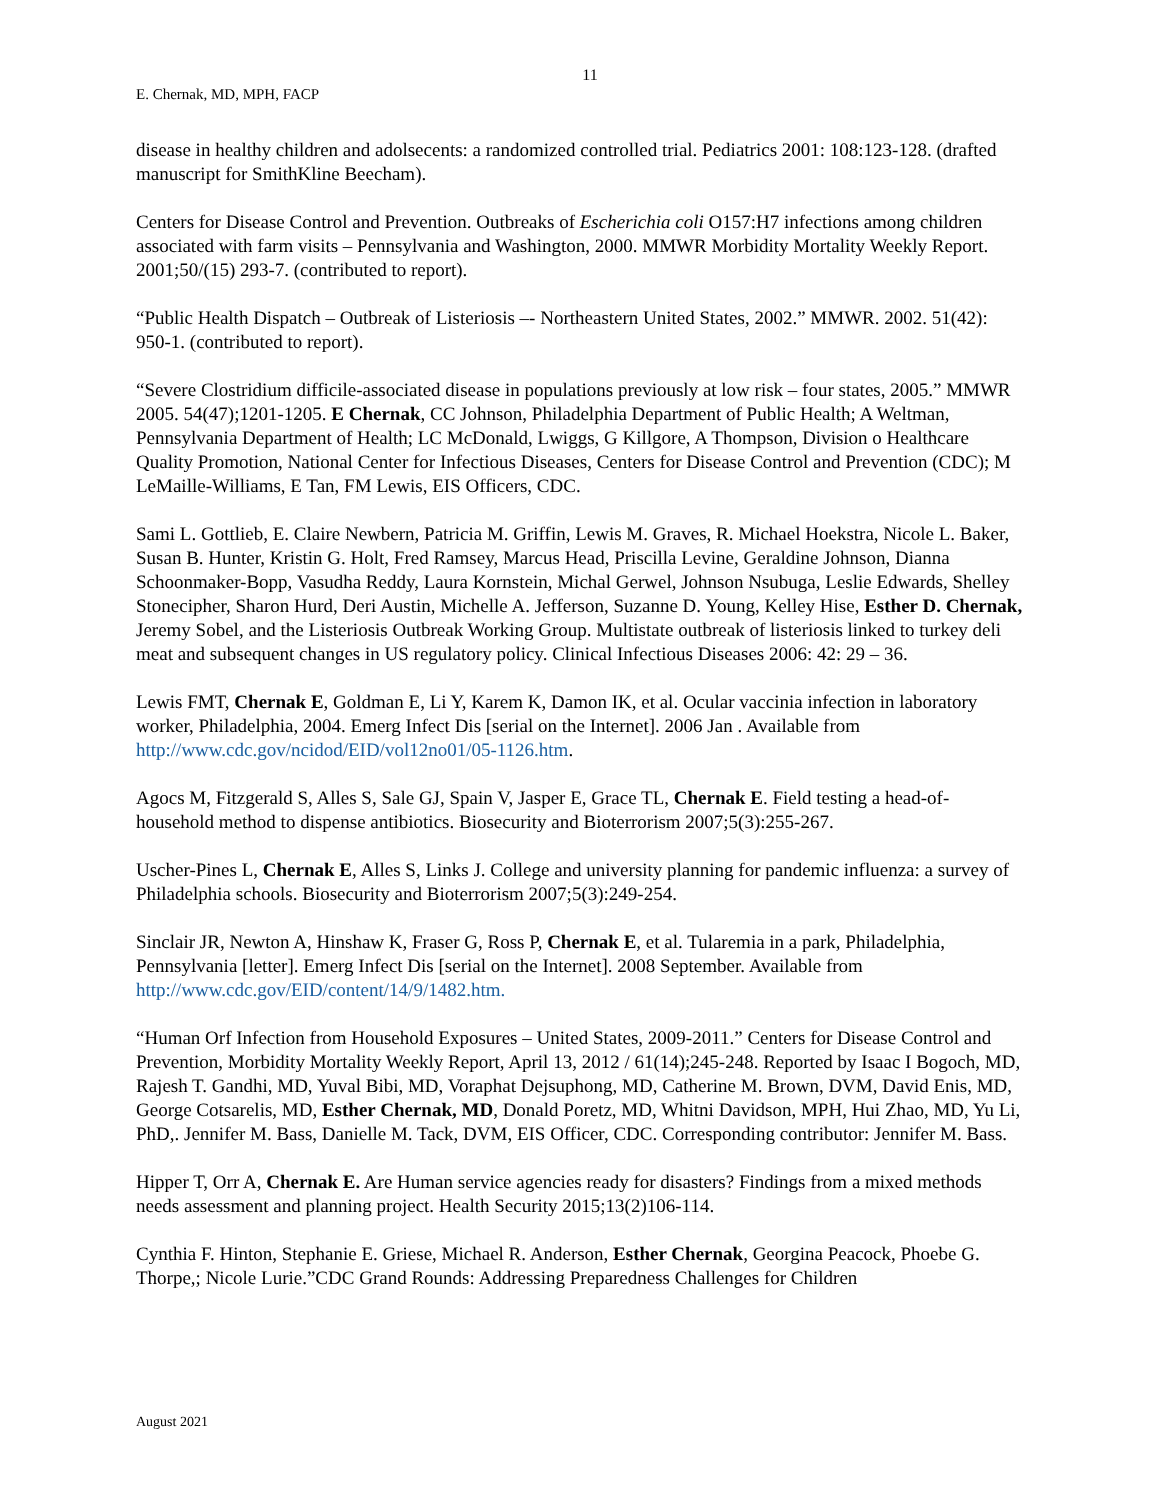11
E. Chernak, MD, MPH, FACP
disease in healthy children and adolsecents: a randomized controlled trial. Pediatrics 2001: 108:123-128. (drafted manuscript for SmithKline Beecham).
Centers for Disease Control and Prevention. Outbreaks of Escherichia coli O157:H7 infections among children associated with farm visits – Pennsylvania and Washington, 2000. MMWR Morbidity Mortality Weekly Report. 2001;50/(15) 293-7. (contributed to report).
“Public Health Dispatch – Outbreak of Listeriosis –- Northeastern United States, 2002.” MMWR. 2002. 51(42): 950-1. (contributed to report).
“Severe Clostridium difficile-associated disease in populations previously at low risk – four states, 2005.” MMWR 2005. 54(47);1201-1205. E Chernak, CC Johnson, Philadelphia Department of Public Health; A Weltman, Pennsylvania Department of Health; LC McDonald, Lwiggs, G Killgore, A Thompson, Division o Healthcare Quality Promotion, National Center for Infectious Diseases, Centers for Disease Control and Prevention (CDC); M LeMaille-Williams, E Tan, FM Lewis, EIS Officers, CDC.
Sami L. Gottlieb, E. Claire Newbern, Patricia M. Griffin, Lewis M. Graves, R. Michael Hoekstra, Nicole L. Baker, Susan B. Hunter, Kristin G. Holt, Fred Ramsey, Marcus Head, Priscilla Levine, Geraldine Johnson, Dianna Schoonmaker-Bopp, Vasudha Reddy, Laura Kornstein, Michal Gerwel, Johnson Nsubuga, Leslie Edwards, Shelley Stonecipher, Sharon Hurd, Deri Austin, Michelle A. Jefferson, Suzanne D. Young, Kelley Hise, Esther D. Chernak, Jeremy Sobel, and the Listeriosis Outbreak Working Group. Multistate outbreak of listeriosis linked to turkey deli meat and subsequent changes in US regulatory policy. Clinical Infectious Diseases 2006: 42: 29 – 36.
Lewis FMT, Chernak E, Goldman E, Li Y, Karem K, Damon IK, et al. Ocular vaccinia infection in laboratory worker, Philadelphia, 2004. Emerg Infect Dis [serial on the Internet]. 2006 Jan . Available from http://www.cdc.gov/ncidod/EID/vol12no01/05-1126.htm.
Agocs M, Fitzgerald S, Alles S, Sale GJ, Spain V, Jasper E, Grace TL, Chernak E. Field testing a head-of-household method to dispense antibiotics. Biosecurity and Bioterrorism 2007;5(3):255-267.
Uscher-Pines L, Chernak E, Alles S, Links J. College and university planning for pandemic influenza: a survey of Philadelphia schools. Biosecurity and Bioterrorism 2007;5(3):249-254.
Sinclair JR, Newton A, Hinshaw K, Fraser G, Ross P, Chernak E, et al. Tularemia in a park, Philadelphia, Pennsylvania [letter]. Emerg Infect Dis [serial on the Internet]. 2008 September. Available from http://www.cdc.gov/EID/content/14/9/1482.htm.
“Human Orf Infection from Household Exposures – United States, 2009-2011.” Centers for Disease Control and Prevention, Morbidity Mortality Weekly Report, April 13, 2012 / 61(14);245-248. Reported by Isaac I Bogoch, MD, Rajesh T. Gandhi, MD, Yuval Bibi, MD, Voraphat Dejsuphong, MD, Catherine M. Brown, DVM, David Enis, MD, George Cotsarelis, MD, Esther Chernak, MD, Donald Poretz, MD, Whitni Davidson, MPH, Hui Zhao, MD, Yu Li, PhD,. Jennifer M. Bass, Danielle M. Tack, DVM, EIS Officer, CDC. Corresponding contributor: Jennifer M. Bass.
Hipper T, Orr A, Chernak E. Are Human service agencies ready for disasters? Findings from a mixed methods needs assessment and planning project. Health Security 2015;13(2)106-114.
Cynthia F. Hinton, Stephanie E. Griese, Michael R. Anderson, Esther Chernak, Georgina Peacock, Phoebe G. Thorpe,; Nicole Lurie.”CDC Grand Rounds: Addressing Preparedness Challenges for Children
August 2021